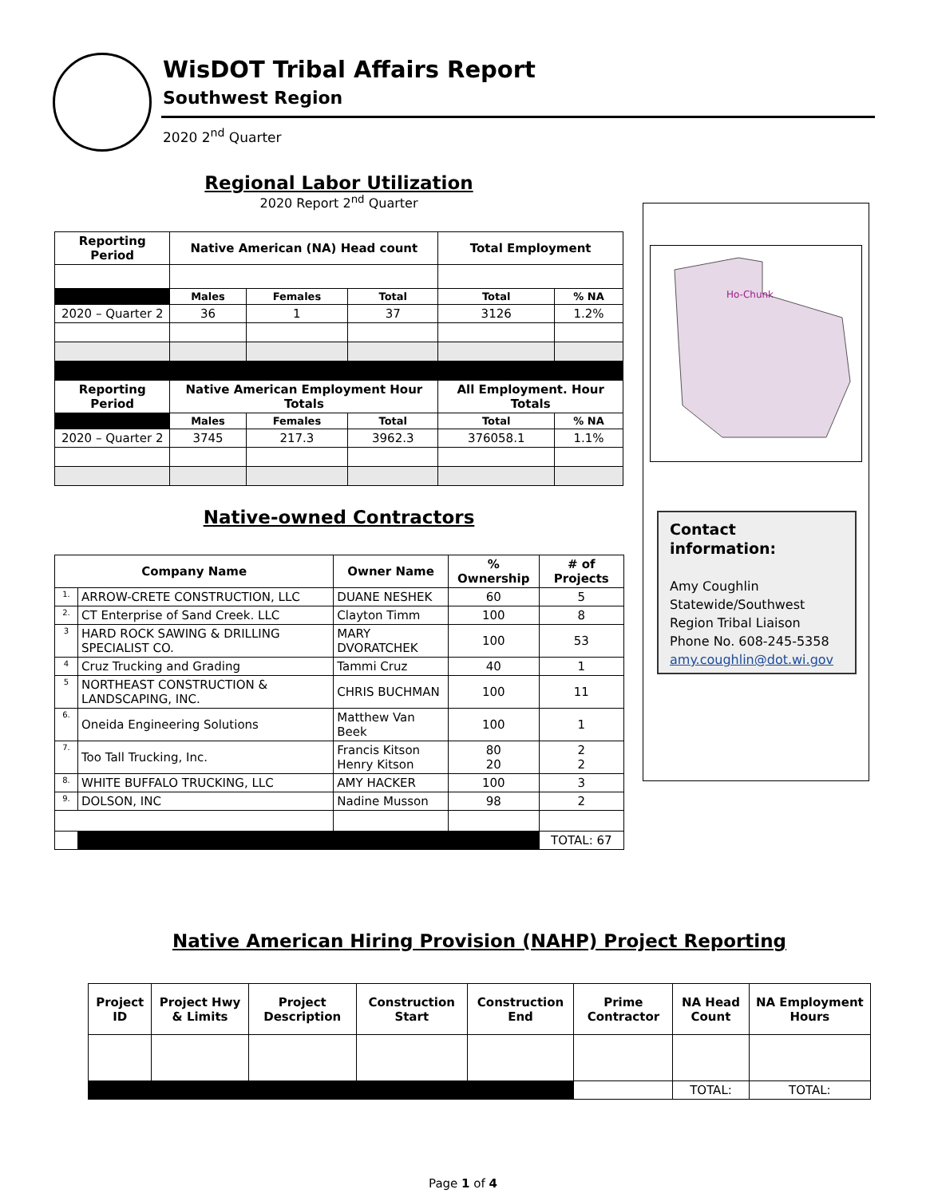WisDOT Tribal Affairs Report
Southwest Region
2020 2<sup>nd</sup> Quarter
Regional Labor Utilization
2020 Report 2<sup>nd</sup> Quarter
| Reporting Period | Native American (NA) Head count | | | Total Employment | |
| --- | --- | --- | --- | --- | --- |
| | Males | Females | Total | Total | % NA |
| 2020 – Quarter 2 | 36 | 1 | 37 | 3126 | 1.2% |
| Reporting Period | Native American Employment Hour Totals | | | All Employment. Hour Totals | |
| | Males | Females | Total | Total | % NA |
| 2020 – Quarter 2 | 3745 | 217.3 | 3962.3 | 376058.1 | 1.1% |
Native-owned Contractors
| Company Name | | Owner Name | % Ownership | # of Projects |
| --- | --- | --- | --- | --- |
| 1. | ARROW-CRETE CONSTRUCTION, LLC | DUANE NESHEK | 60 | 5 |
| 2. | CT Enterprise of Sand Creek. LLC | Clayton Timm | 100 | 8 |
| 3 | HARD ROCK SAWING & DRILLING SPECIALIST CO. | MARY DVORATCHEK | 100 | 53 |
| 4 | Cruz Trucking and Grading | Tammi Cruz | 40 | 1 |
| 5 | NORTHEAST CONSTRUCTION & LANDSCAPING, INC. | CHRIS BUCHMAN | 100 | 11 |
| 6. | Oneida Engineering Solutions | Matthew Van Beek | 100 | 1 |
| 7. | Too Tall Trucking, Inc. | Francis Kitson Henry Kitson | 80 20 | 2 2 |
| 8. | WHITE BUFFALO TRUCKING, LLC | AMY HACKER | 100 | 3 |
| 9. | DOLSON, INC | Nadine Musson | 98 | 2 |
| | | | | TOTAL: 67 |
Ho-Chunk
Contact information:
Amy Coughlin
Statewide/Southwest Region Tribal Liaison
Phone No. 608-245-5358
amy.coughlin@dot.wi.gov
Native American Hiring Provision (NAHP) Project Reporting
| Project ID | Project Hwy & Limits | Project Description | Construction Start | Construction End | Prime Contractor | NA Head Count | NA Employment Hours |
| --- | --- | --- | --- | --- | --- | --- | --- |
| | | | | | | TOTAL: | TOTAL: |
Page 1 of 4